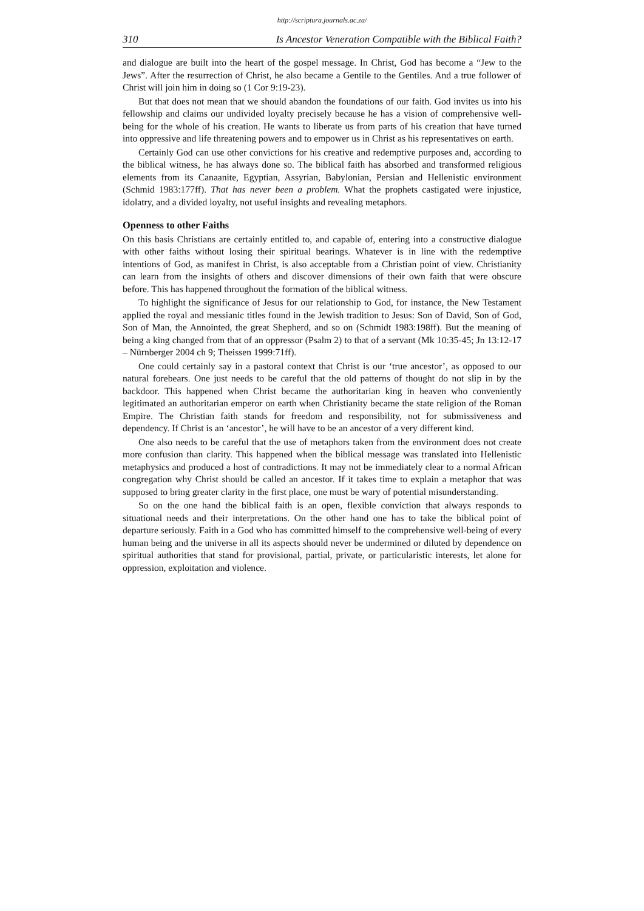http://scriptura.journals.ac.za/
310 Is Ancestor Veneration Compatible with the Biblical Faith?
and dialogue are built into the heart of the gospel message. In Christ, God has become a “Jew to the Jews”. After the resurrection of Christ, he also became a Gentile to the Gentiles. And a true follower of Christ will join him in doing so (1 Cor 9:19-23).
But that does not mean that we should abandon the foundations of our faith. God invites us into his fellowship and claims our undivided loyalty precisely because he has a vision of comprehensive well-being for the whole of his creation. He wants to liberate us from parts of his creation that have turned into oppressive and life threatening powers and to empower us in Christ as his representatives on earth.
Certainly God can use other convictions for his creative and redemptive purposes and, according to the biblical witness, he has always done so. The biblical faith has absorbed and transformed religious elements from its Canaanite, Egyptian, Assyrian, Babylonian, Persian and Hellenistic environment (Schmid 1983:177ff). That has never been a problem. What the prophets castigated were injustice, idolatry, and a divided loyalty, not useful insights and revealing metaphors.
Openness to other Faiths
On this basis Christians are certainly entitled to, and capable of, entering into a constructive dialogue with other faiths without losing their spiritual bearings. Whatever is in line with the redemptive intentions of God, as manifest in Christ, is also acceptable from a Christian point of view. Christianity can learn from the insights of others and discover dimensions of their own faith that were obscure before. This has happened throughout the formation of the biblical witness.
To highlight the significance of Jesus for our relationship to God, for instance, the New Testament applied the royal and messianic titles found in the Jewish tradition to Jesus: Son of David, Son of God, Son of Man, the Annointed, the great Shepherd, and so on (Schmidt 1983:198ff). But the meaning of being a king changed from that of an oppressor (Psalm 2) to that of a servant (Mk 10:35-45; Jn 13:12-17 – Nürnberger 2004 ch 9; Theissen 1999:71ff).
One could certainly say in a pastoral context that Christ is our ‘true ancestor’, as opposed to our natural forebears. One just needs to be careful that the old patterns of thought do not slip in by the backdoor. This happened when Christ became the authoritarian king in heaven who conveniently legitimated an authoritarian emperor on earth when Christianity became the state religion of the Roman Empire. The Christian faith stands for freedom and responsibility, not for submissiveness and dependency. If Christ is an ‘ancestor’, he will have to be an ancestor of a very different kind.
One also needs to be careful that the use of metaphors taken from the environment does not create more confusion than clarity. This happened when the biblical message was translated into Hellenistic metaphysics and produced a host of contradictions. It may not be immediately clear to a normal African congregation why Christ should be called an ancestor. If it takes time to explain a metaphor that was supposed to bring greater clarity in the first place, one must be wary of potential misunderstanding.
So on the one hand the biblical faith is an open, flexible conviction that always responds to situational needs and their interpretations. On the other hand one has to take the biblical point of departure seriously. Faith in a God who has committed himself to the comprehensive well-being of every human being and the universe in all its aspects should never be undermined or diluted by dependence on spiritual authorities that stand for provisional, partial, private, or particularistic interests, let alone for oppression, exploitation and violence.